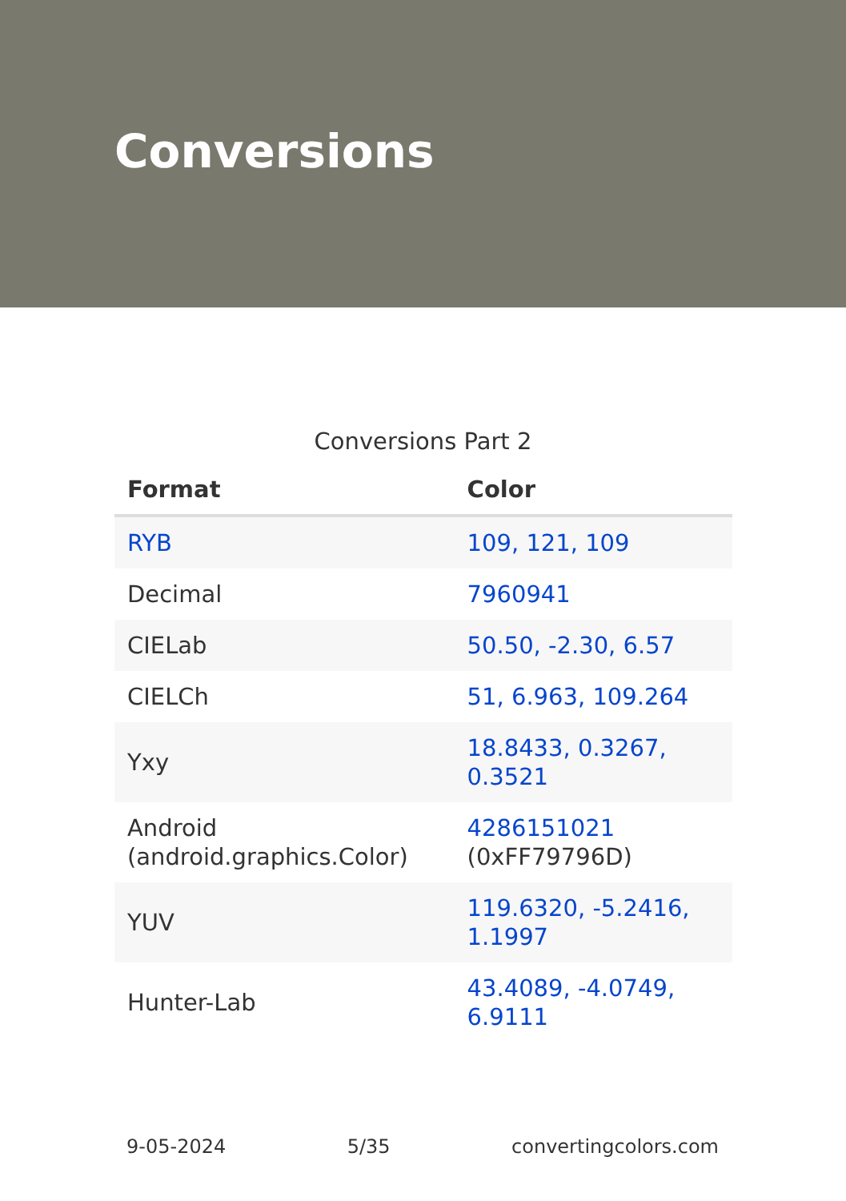Conversions
Conversions Part 2
| Format | Color |
| --- | --- |
| RYB | 109, 121, 109 |
| Decimal | 7960941 |
| CIELab | 50.50, -2.30, 6.57 |
| CIELCh | 51, 6.963, 109.264 |
| Yxy | 18.8433, 0.3267, 0.3521 |
| Android (android.graphics.Color) | 4286151021 (0xFF79796D) |
| YUV | 119.6320, -5.2416, 1.1997 |
| Hunter-Lab | 43.4089, -4.0749, 6.9111 |
9-05-2024 5/35 convertingcolors.com